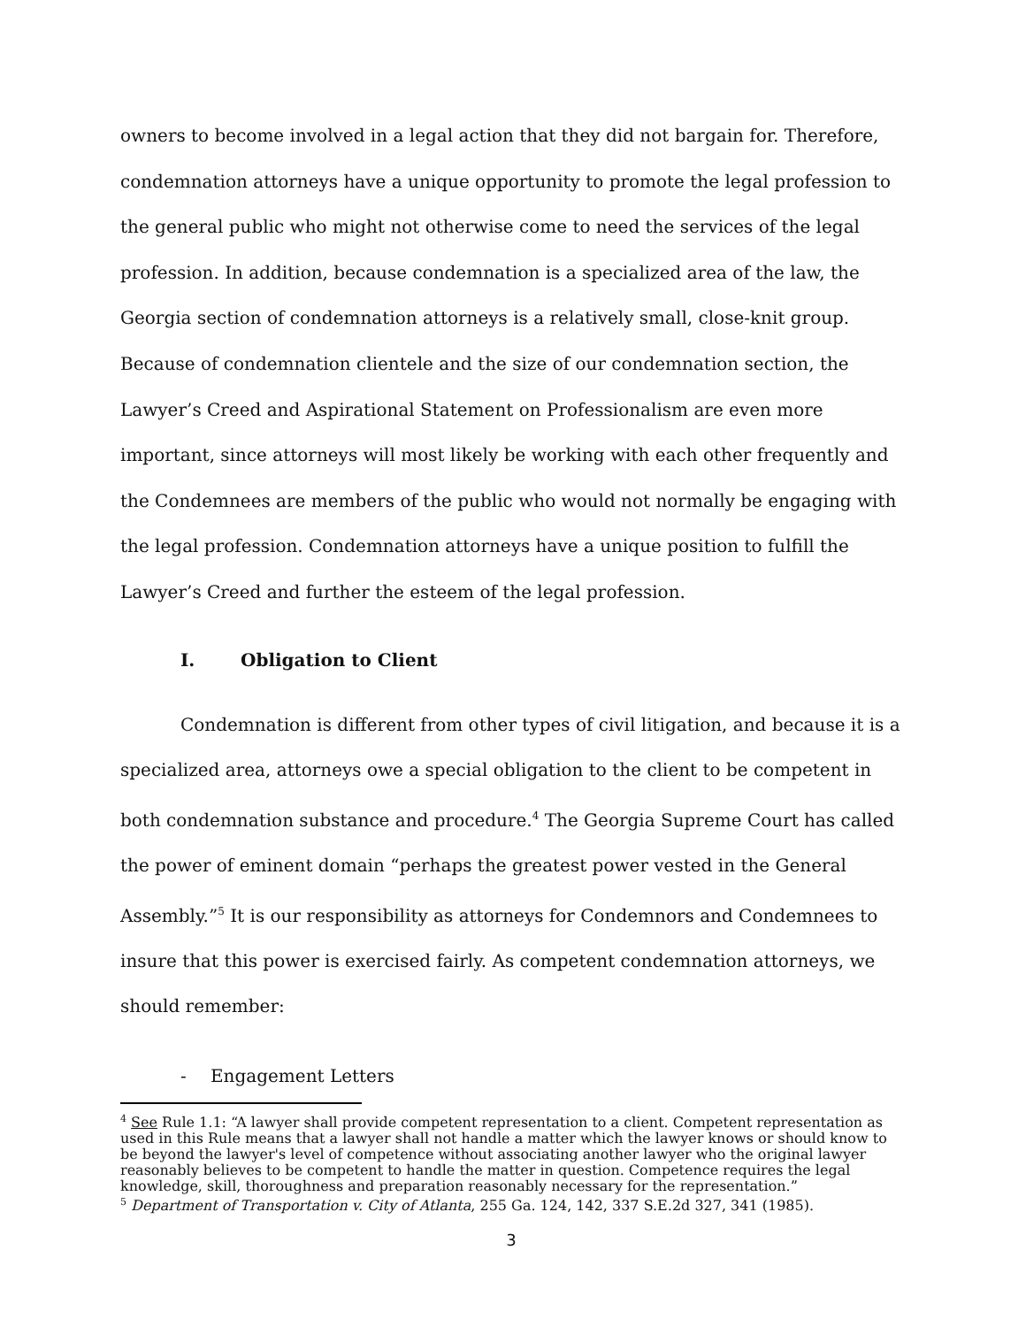owners to become involved in a legal action that they did not bargain for. Therefore, condemnation attorneys have a unique opportunity to promote the legal profession to the general public who might not otherwise come to need the services of the legal profession. In addition, because condemnation is a specialized area of the law, the Georgia section of condemnation attorneys is a relatively small, close-knit group. Because of condemnation clientele and the size of our condemnation section, the Lawyer’s Creed and Aspirational Statement on Professionalism are even more important, since attorneys will most likely be working with each other frequently and the Condemnees are members of the public who would not normally be engaging with the legal profession. Condemnation attorneys have a unique position to fulfill the Lawyer’s Creed and further the esteem of the legal profession.
I. Obligation to Client
Condemnation is different from other types of civil litigation, and because it is a specialized area, attorneys owe a special obligation to the client to be competent in both condemnation substance and procedure.<sup>4</sup> The Georgia Supreme Court has called the power of eminent domain “perhaps the greatest power vested in the General Assembly.”<sup>5</sup> It is our responsibility as attorneys for Condemnors and Condemnees to insure that this power is exercised fairly. As competent condemnation attorneys, we should remember:
- Engagement Letters
<sup>4</sup> See Rule 1.1: “A lawyer shall provide competent representation to a client. Competent representation as used in this Rule means that a lawyer shall not handle a matter which the lawyer knows or should know to be beyond the lawyer's level of competence without associating another lawyer who the original lawyer reasonably believes to be competent to handle the matter in question. Competence requires the legal knowledge, skill, thoroughness and preparation reasonably necessary for the representation.”
<sup>5</sup> Department of Transportation v. City of Atlanta, 255 Ga. 124, 142, 337 S.E.2d 327, 341 (1985).
3